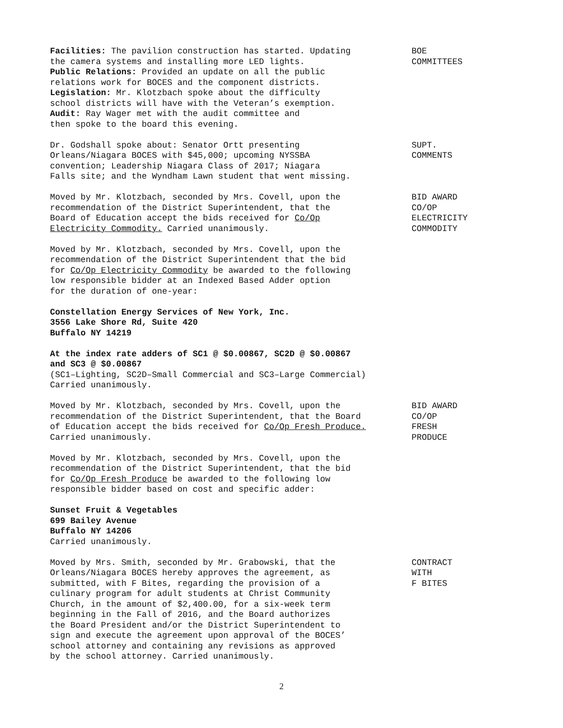Facilities: The pavilion construction has started. Updating
the camera systems and installing more LED lights.
Public Relations: Provided an update on all the public
relations work for BOCES and the component districts.
Legislation: Mr. Klotzbach spoke about the difficulty
school districts will have with the Veteran’s exemption.
Audit: Ray Wager met with the audit committee and
then spoke to the board this evening.
BOE
COMMITTEES
Dr. Godshall spoke about: Senator Ortt presenting
Orleans/Niagara BOCES with $45,000; upcoming NYSSBA
convention; Leadership Niagara Class of 2017; Niagara
Falls site; and the Wyndham Lawn student that went missing.
SUPT.
COMMENTS
Moved by Mr. Klotzbach, seconded by Mrs. Covell, upon the
recommendation of the District Superintendent, that the
Board of Education accept the bids received for Co/Op
Electricity Commodity. Carried unanimously.
BID AWARD
CO/OP
ELECTRICITY
COMMODITY
Moved by Mr. Klotzbach, seconded by Mrs. Covell, upon the
recommendation of the District Superintendent that the bid
for Co/Op Electricity Commodity be awarded to the following
low responsible bidder at an Indexed Based Adder option
for the duration of one-year:
Constellation Energy Services of New York, Inc.
3556 Lake Shore Rd, Suite 420
Buffalo NY 14219
At the index rate adders of SC1 @ $0.00867, SC2D @ $0.00867
and SC3 @ $0.00867
(SC1–Lighting, SC2D–Small Commercial and SC3–Large Commercial)
Carried unanimously.
Moved by Mr. Klotzbach, seconded by Mrs. Covell, upon the
recommendation of the District Superintendent, that the Board
of Education accept the bids received for Co/Op Fresh Produce.
Carried unanimously.
BID AWARD
CO/OP
FRESH
PRODUCE
Moved by Mr. Klotzbach, seconded by Mrs. Covell, upon the
recommendation of the District Superintendent, that the bid
for Co/Op Fresh Produce be awarded to the following low
responsible bidder based on cost and specific adder:
Sunset Fruit & Vegetables
699 Bailey Avenue
Buffalo NY 14206
Carried unanimously.
Moved by Mrs. Smith, seconded by Mr. Grabowski, that the
Orleans/Niagara BOCES hereby approves the agreement, as
submitted, with F Bites, regarding the provision of a
culinary program for adult students at Christ Community
Church, in the amount of $2,400.00, for a six-week term
beginning in the Fall of 2016, and the Board authorizes
the Board President and/or the District Superintendent to
sign and execute the agreement upon approval of the BOCES’
school attorney and containing any revisions as approved
by the school attorney. Carried unanimously.
CONTRACT
WITH
F BITES
2